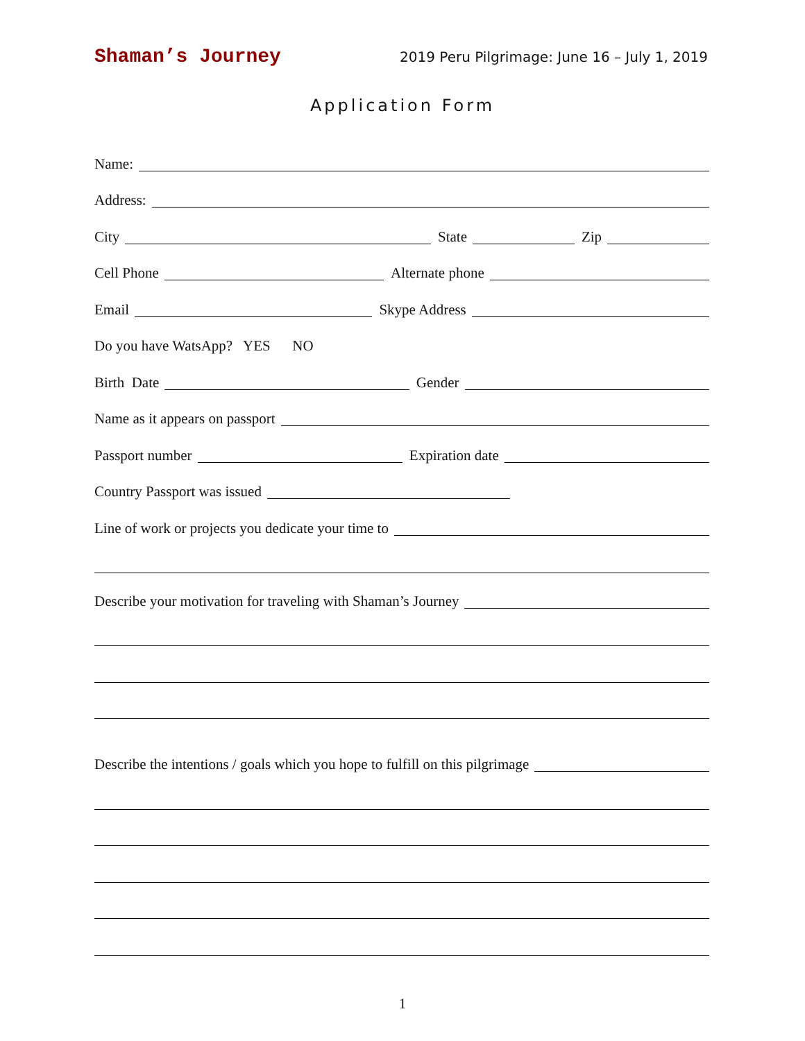Shaman’s Journey 2019 Peru Pilgrimage: June 16 – July 1, 2019
Application Form
Name:
Address:
City
State
Zip
Cell Phone
Alternate phone
Email
Skype Address
Do you have WatsApp? YES NO
Birth Date
Gender
Name as it appears on passport
Passport number
Expiration date
Country Passport was issued
Line of work or projects you dedicate your time to
Describe your motivation for traveling with Shaman’s Journey
Describe the intentions / goals which you hope to fulfill on this pilgrimage
1